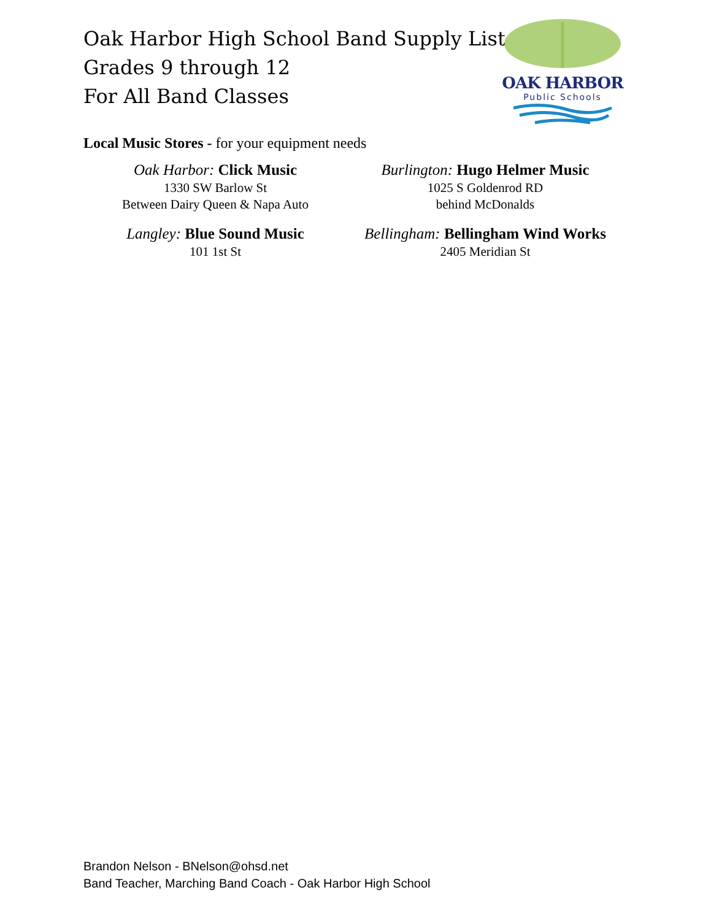Oak Harbor High School Band Supply List
Grades 9 through 12
For All Band Classes
OAK HARBOR
Public Schools
Local Music Stores - for your equipment needs
Oak Harbor: Click Music
1330 SW Barlow St
Between Dairy Queen & Napa Auto
Burlington: Hugo Helmer Music
1025 S Goldenrod RD
behind McDonalds
Langley: Blue Sound Music
101 1st St
Bellingham: Bellingham Wind Works
2405 Meridian St
Brandon Nelson - BNelson@ohsd.net
Band Teacher, Marching Band Coach - Oak Harbor High School